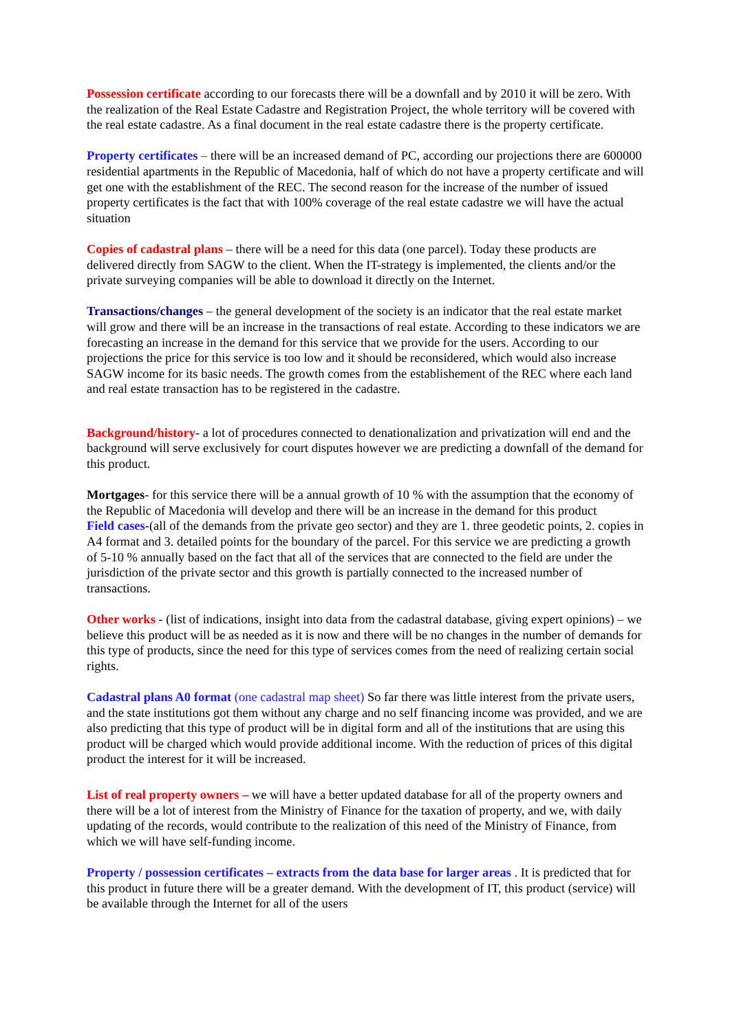Possession certificate according to our forecasts there will be a downfall and by 2010 it will be zero. With the realization of the Real Estate Cadastre and Registration Project, the whole territory will be covered with the real estate cadastre. As a final document in the real estate cadastre there is the property certificate.
Property certificates – there will be an increased demand of PC, according our projections there are 600000 residential apartments in the Republic of Macedonia, half of which do not have a property certificate and will get one with the establishment of the REC. The second reason for the increase of the number of issued property certificates is the fact that with 100% coverage of the real estate cadastre we will have the actual situation
Copies of cadastral plans – there will be a need for this data (one parcel). Today these products are delivered directly from SAGW to the client. When the IT-strategy is implemented, the clients and/or the private surveying companies will be able to download it directly on the Internet.
Transactions/changes – the general development of the society is an indicator that the real estate market will grow and there will be an increase in the transactions of real estate. According to these indicators we are forecasting an increase in the demand for this service that we provide for the users. According to our projections the price for this service is too low and it should be reconsidered, which would also increase SAGW income for its basic needs. The growth comes from the establishement of the REC where each land and real estate transaction has to be registered in the cadastre.
Background/history- a lot of procedures connected to denationalization and privatization will end and the background will serve exclusively for court disputes however we are predicting a downfall of the demand for this product.
Mortgages- for this service there will be a annual growth of 10 % with the assumption that the economy of the Republic of Macedonia will develop and there will be an increase in the demand for this product
Field cases-(all of the demands from the private geo sector) and they are 1. three geodetic points, 2. copies in A4 format and 3. detailed points for the boundary of the parcel. For this service we are predicting a growth of 5-10 % annually based on the fact that all of the services that are connected to the field are under the jurisdiction of the private sector and this growth is partially connected to the increased number of transactions.
Other works - (list of indications, insight into data from the cadastral database, giving expert opinions) – we believe this product will be as needed as it is now and there will be no changes in the number of demands for this type of products, since the need for this type of services comes from the need of realizing certain social rights.
Cadastral plans A0 format (one cadastral map sheet) So far there was little interest from the private users, and the state institutions got them without any charge and no self financing income was provided, and we are also predicting that this type of product will be in digital form and all of the institutions that are using this product will be charged which would provide additional income. With the reduction of prices of this digital product the interest for it will be increased.
List of real property owners – we will have a better updated database for all of the property owners and there will be a lot of interest from the Ministry of Finance for the taxation of property, and we, with daily updating of the records, would contribute to the realization of this need of the Ministry of Finance, from which we will have self-funding income.
Property / possession certificates – extracts from the data base for larger areas . It is predicted that for this product in future there will be a greater demand. With the development of IT, this product (service) will be available through the Internet for all of the users